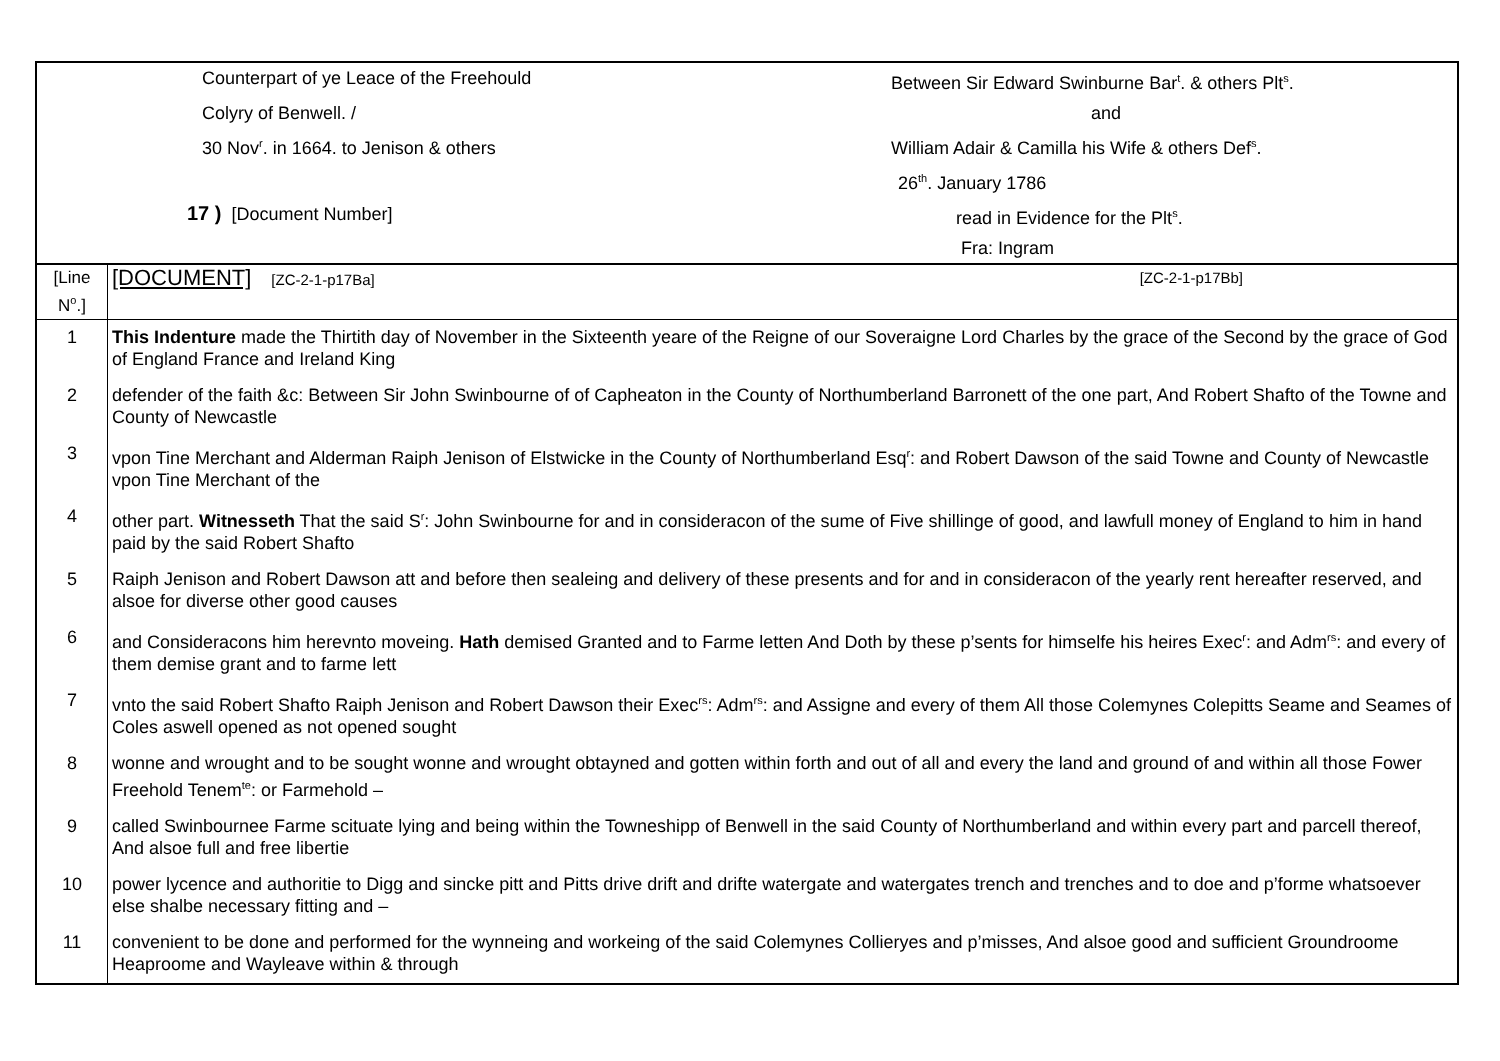| / Counterpart of ye Leace of the Freehould / Between Sir Edward Swinburne Bar<sup>t</sup>. & others Plt<sup>s</sup>. / / Colyry of Benwell. / / and / / 30 Nov<sup>r</sup>. in 1664. to Jenison & others / William Adair & Camilla his Wife & others Def<sup>s</sup>. / / / 26<sup>th</sup>. January 1786 / / 17 ) [Document Number] / read in Evidence for the Plt<sup>s</sup>. / / / Fra: Ingram / | |
| [Line N<sup>o</sup>.] | [DOCUMENT] [ZC-2-1-p17Ba] [ZC-2-1-p17Bb] |
| 1 | This Indenture made the Thirtith day of November in the Sixteenth yeare of the Reigne of our Soveraigne Lord Charles by the grace of the Second by the grace of God of England France and Ireland King |
| 2 | defender of the faith &c: Between Sir John Swinbourne of of Capheaton in the County of Northumberland Barronett of the one part, And Robert Shafto of the Towne and County of Newcastle |
| 3 | vpon Tine Merchant and Alderman Raiph Jenison of Elstwicke in the County of Northumberland Esq<sup>r</sup>: and Robert Dawson of the said Towne and County of Newcastle vpon Tine Merchant of the |
| 4 | other part. Witnesseth That the said S<sup>r</sup>: John Swinbourne for and in consideracon of the sume of Five shillinge of good, and lawfull money of England to him in hand paid by the said Robert Shafto |
| 5 | Raiph Jenison and Robert Dawson att and before then sealeing and delivery of these presents and for and in consideracon of the yearly rent hereafter reserved, and alsoe for diverse other good causes |
| 6 | and Consideracons him herevnto moveing. Hath demised Granted and to Farme letten And Doth by these p’sents for himselfe his heires Exec<sup>r</sup>: and Adm<sup>rs</sup>: and every of them demise grant and to farme lett |
| 7 | vnto the said Robert Shafto Raiph Jenison and Robert Dawson their Exec<sup>rs</sup>: Adm<sup>rs</sup>: and Assigne and every of them All those Colemynes Colepitts Seame and Seames of Coles aswell opened as not opened sought |
| 8 | wonne and wrought and to be sought wonne and wrought obtayned and gotten within forth and out of all and every the land and ground of and within all those Fower Freehold Tenem<sup>te</sup>: or Farmehold – |
| 9 | called Swinbournee Farme scituate lying and being within the Towneshipp of Benwell in the said County of Northumberland and within every part and parcell thereof, And alsoe full and free libertie |
| 10 | power lycence and authoritie to Digg and sincke pitt and Pitts drive drift and drifte watergate and watergates trench and trenches and to doe and p’forme whatsoever else shalbe necessary fitting and – |
| 11 | convenient to be done and performed for the wynneing and workeing of the said Colemynes Collieryes and p’misses, And alsoe good and sufficient Groundroome Heaproome and Wayleave within & through |